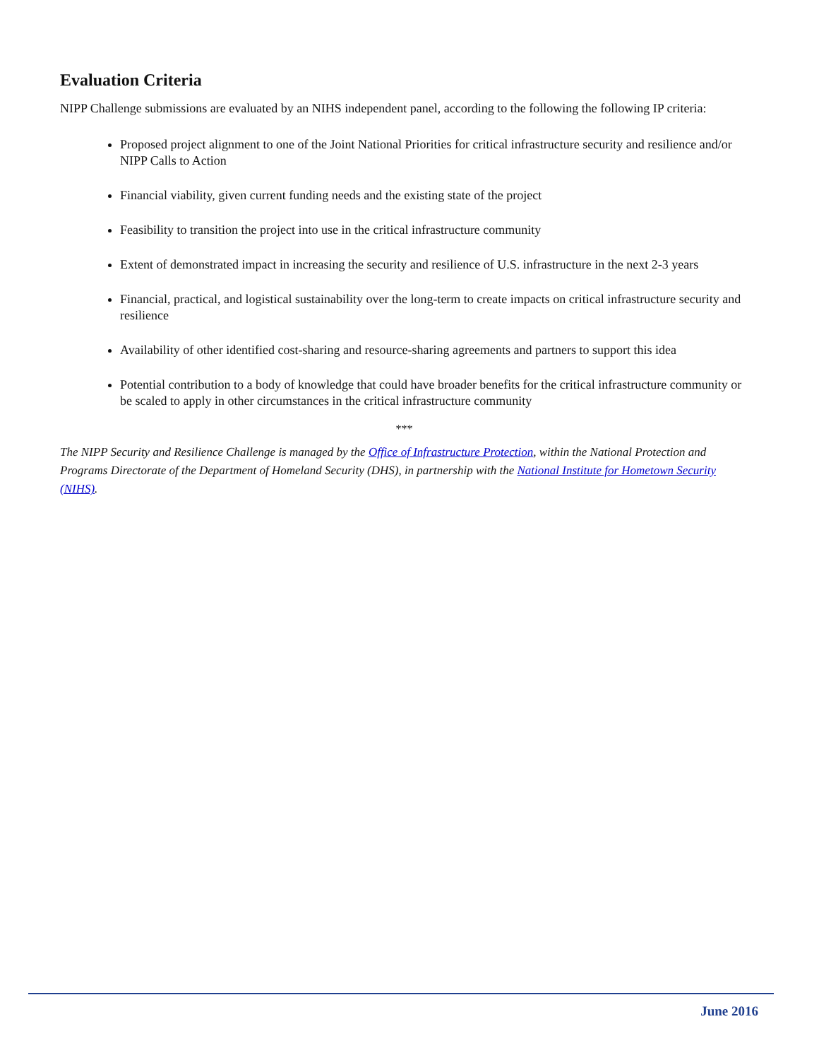Evaluation Criteria
NIPP Challenge submissions are evaluated by an NIHS independent panel, according to the following the following IP criteria:
Proposed project alignment to one of the Joint National Priorities for critical infrastructure security and resilience and/or NIPP Calls to Action
Financial viability, given current funding needs and the existing state of the project
Feasibility to transition the project into use in the critical infrastructure community
Extent of demonstrated impact in increasing the security and resilience of U.S. infrastructure in the next 2-3 years
Financial, practical, and logistical sustainability over the long-term to create impacts on critical infrastructure security and resilience
Availability of other identified cost-sharing and resource-sharing agreements and partners to support this idea
Potential contribution to a body of knowledge that could have broader benefits for the critical infrastructure community or be scaled to apply in other circumstances in the critical infrastructure community
***
The NIPP Security and Resilience Challenge is managed by the Office of Infrastructure Protection, within the National Protection and Programs Directorate of the Department of Homeland Security (DHS), in partnership with the National Institute for Hometown Security (NIHS).
June 2016